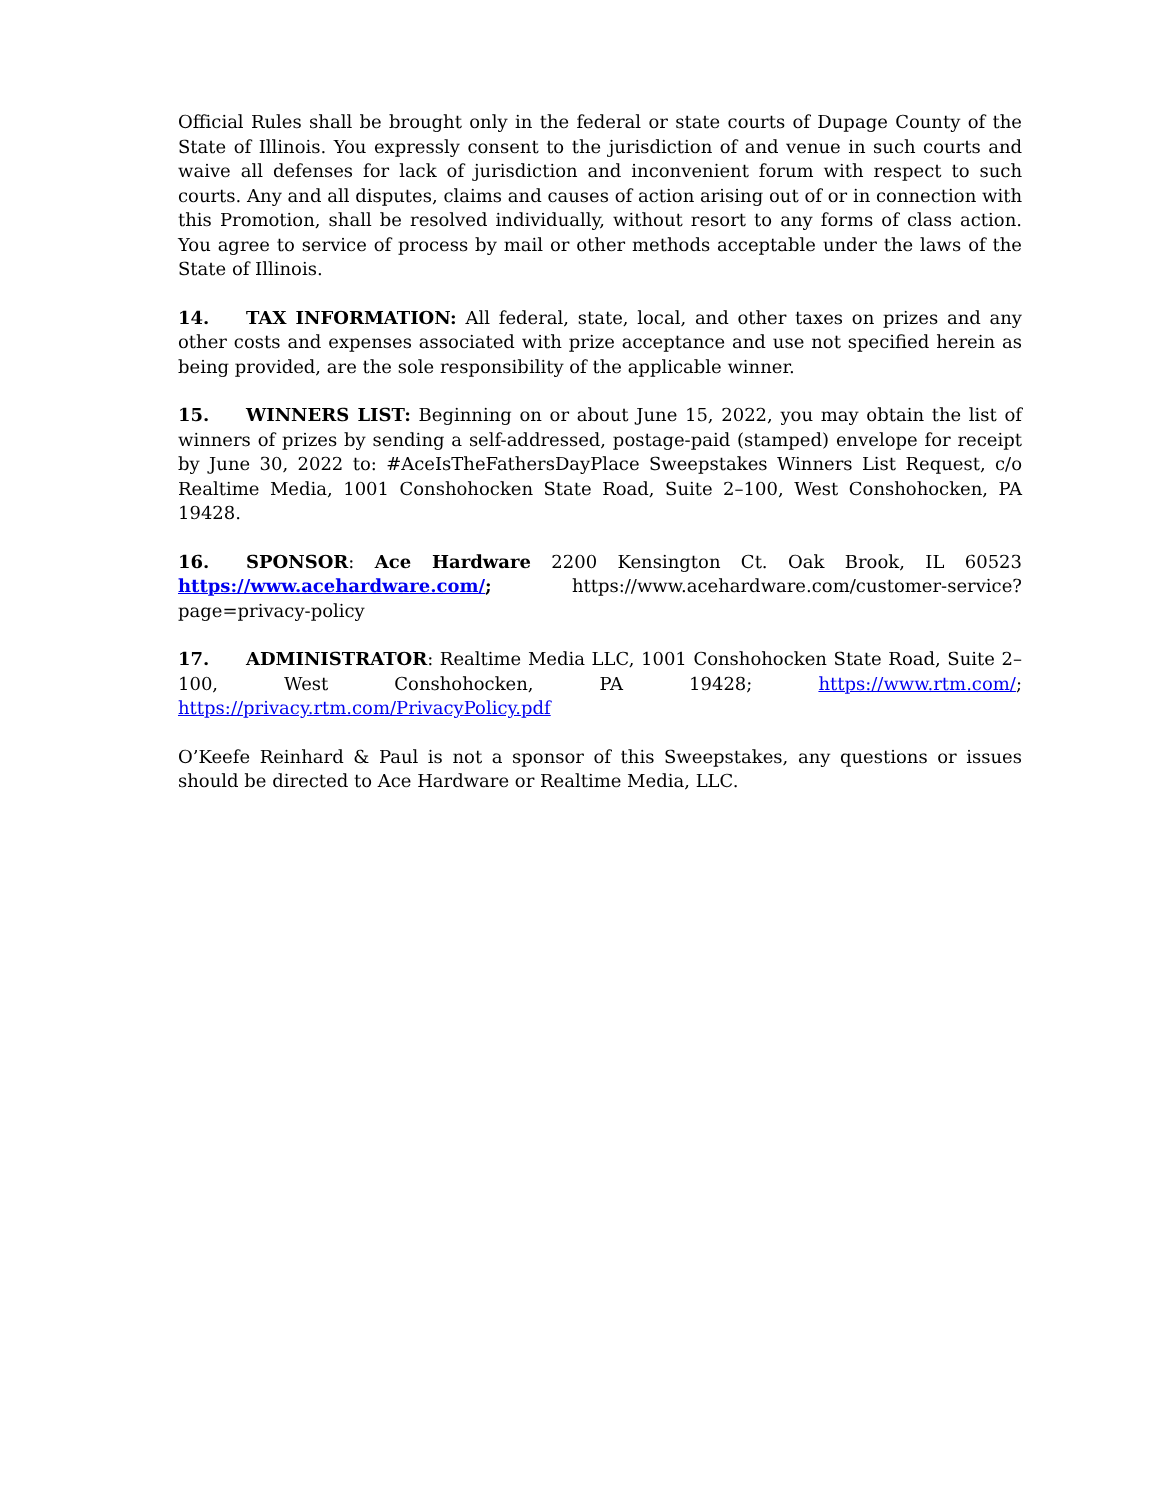Official Rules shall be brought only in the federal or state courts of Dupage County of the State of Illinois. You expressly consent to the jurisdiction of and venue in such courts and waive all defenses for lack of jurisdiction and inconvenient forum with respect to such courts. Any and all disputes, claims and causes of action arising out of or in connection with this Promotion, shall be resolved individually, without resort to any forms of class action. You agree to service of process by mail or other methods acceptable under the laws of the State of Illinois.
14. TAX INFORMATION: All federal, state, local, and other taxes on prizes and any other costs and expenses associated with prize acceptance and use not specified herein as being provided, are the sole responsibility of the applicable winner.
15. WINNERS LIST: Beginning on or about June 15, 2022, you may obtain the list of winners of prizes by sending a self-addressed, postage-paid (stamped) envelope for receipt by June 30, 2022 to: #AceIsTheFathersDayPlace Sweepstakes Winners List Request, c/o Realtime Media, 1001 Conshohocken State Road, Suite 2–100, West Conshohocken, PA 19428.
16. SPONSOR: Ace Hardware 2200 Kensington Ct. Oak Brook, IL 60523 https://www.acehardware.com/; https://www.acehardware.com/customer-service?page=privacy-policy
17. ADMINISTRATOR: Realtime Media LLC, 1001 Conshohocken State Road, Suite 2–100, West Conshohocken, PA 19428; https://www.rtm.com/; https://privacy.rtm.com/PrivacyPolicy.pdf
O’Keefe Reinhard & Paul is not a sponsor of this Sweepstakes, any questions or issues should be directed to Ace Hardware or Realtime Media, LLC.